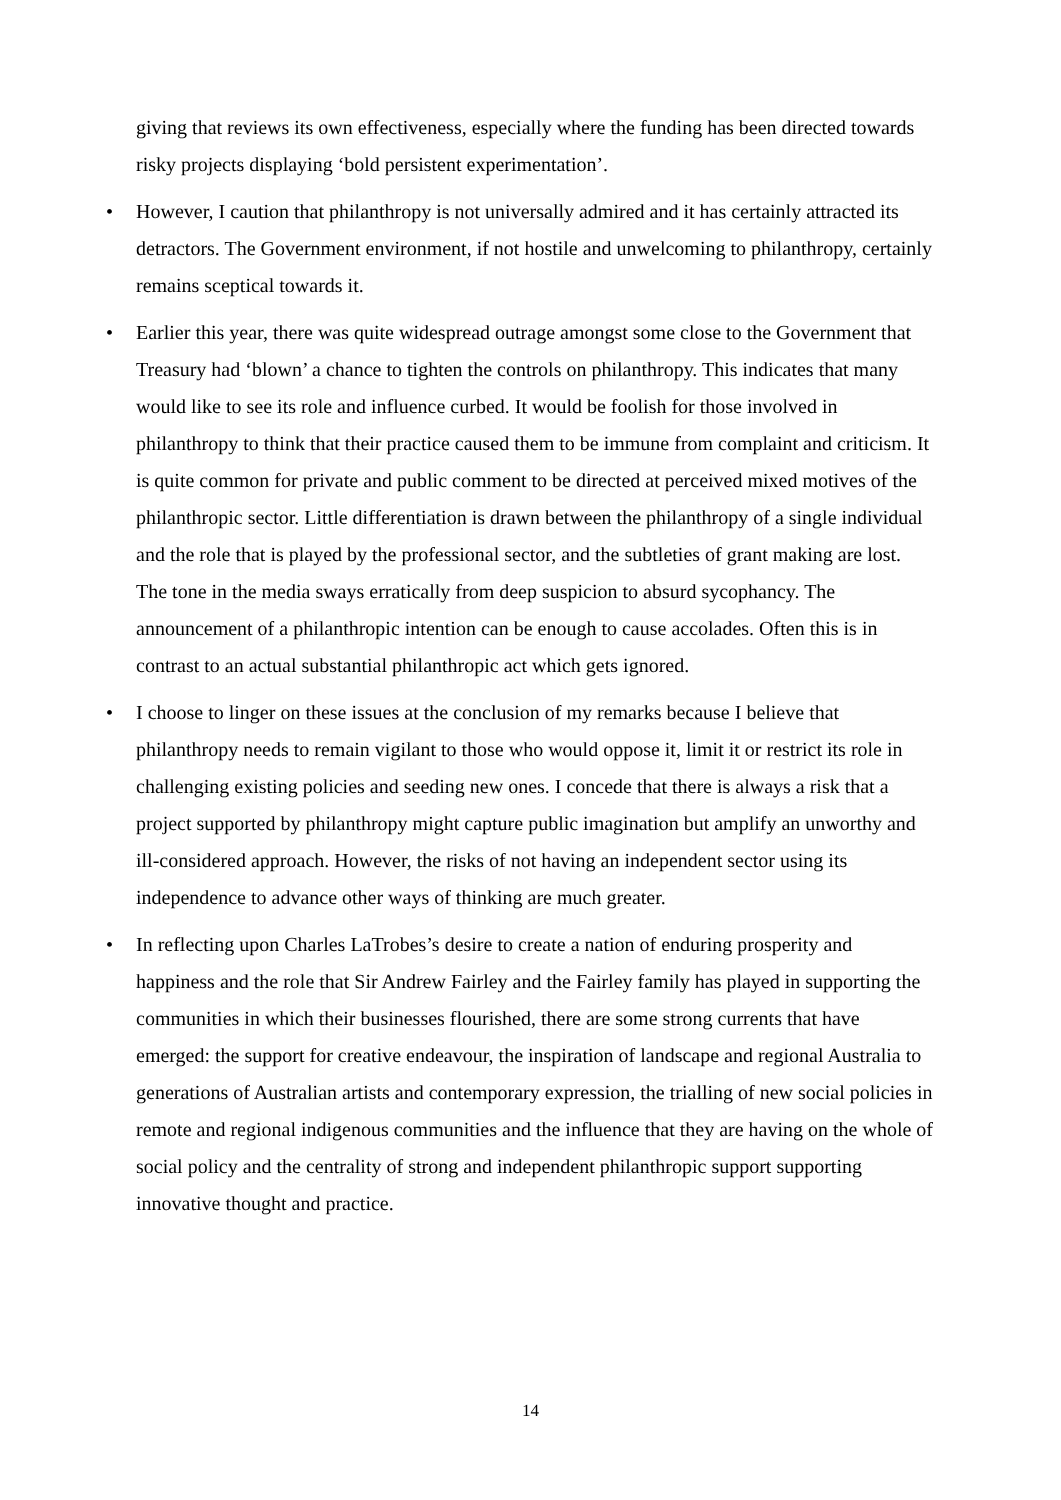giving that reviews its own effectiveness, especially where the funding has been directed towards risky projects displaying ‘bold persistent experimentation’.
• However, I caution that philanthropy is not universally admired and it has certainly attracted its detractors. The Government environment, if not hostile and unwelcoming to philanthropy, certainly remains sceptical towards it.
• Earlier this year, there was quite widespread outrage amongst some close to the Government that Treasury had ‘blown’ a chance to tighten the controls on philanthropy. This indicates that many would like to see its role and influence curbed. It would be foolish for those involved in philanthropy to think that their practice caused them to be immune from complaint and criticism. It is quite common for private and public comment to be directed at perceived mixed motives of the philanthropic sector. Little differentiation is drawn between the philanthropy of a single individual and the role that is played by the professional sector, and the subtleties of grant making are lost. The tone in the media sways erratically from deep suspicion to absurd sycophancy. The announcement of a philanthropic intention can be enough to cause accolades. Often this is in contrast to an actual substantial philanthropic act which gets ignored.
• I choose to linger on these issues at the conclusion of my remarks because I believe that philanthropy needs to remain vigilant to those who would oppose it, limit it or restrict its role in challenging existing policies and seeding new ones. I concede that there is always a risk that a project supported by philanthropy might capture public imagination but amplify an unworthy and ill-considered approach. However, the risks of not having an independent sector using its independence to advance other ways of thinking are much greater.
• In reflecting upon Charles LaTrobes’s desire to create a nation of enduring prosperity and happiness and the role that Sir Andrew Fairley and the Fairley family has played in supporting the communities in which their businesses flourished, there are some strong currents that have emerged: the support for creative endeavour, the inspiration of landscape and regional Australia to generations of Australian artists and contemporary expression, the trialling of new social policies in remote and regional indigenous communities and the influence that they are having on the whole of social policy and the centrality of strong and independent philanthropic support supporting innovative thought and practice.
14